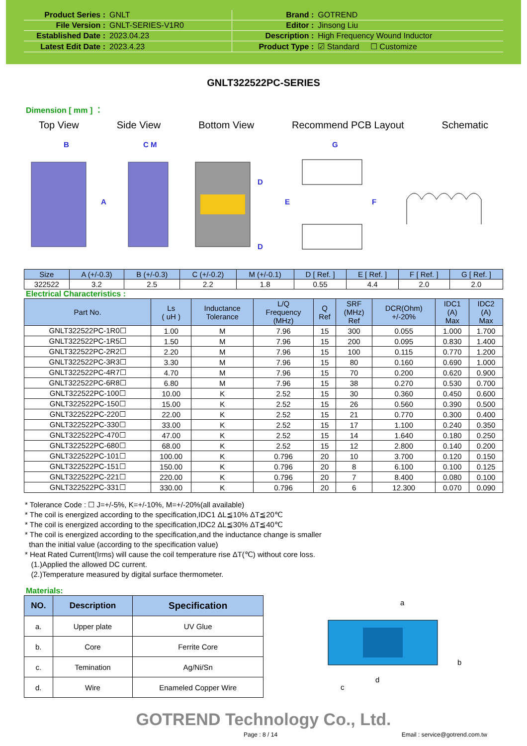| Product Series : | GNLT | Brand : | GOTREND |
| File Version : | GNLT-SERIES-V1R0 | Editor : | Jinsong Liu |
| Established Date : | 2023.04.23 | Description : | High Frequency Wound Inductor |
| Latest Edit Date : | 2023.4.23 | Product Type : | ☑ Standard ☐ Customize |
GNLT322522PC-SERIES
Dimension [ mm ] ：
Top View Side View Bottom View Recommend PCB Layout Schematic
B
C M
A
D
D
G
E
F
| Size | A (+/-0.3) | B (+/-0.3) | C (+/-0.2) | M (+/-0.1) | D [ Ref. ] | E [ Ref. ] | F [ Ref. ] | G [ Ref. ] |
| --- | --- | --- | --- | --- | --- | --- | --- | --- |
| 322522 | 3.2 | 2.5 | 2.2 | 1.8 | 0.55 | 4.4 | 2.0 | 2.0 |
Electrical Characteristics :
| Part No. | Ls ( uH ) | Inductance Tolerance | L/Q Frequency (MHz) | Q Ref | SRF (MHz) Ref | DCR(Ohm) +/-20% | IDC1 (A) Max | IDC2 (A) Max |
| --- | --- | --- | --- | --- | --- | --- | --- | --- |
| GNLT322522PC-1R0☐ | 1.00 | M | 7.96 | 15 | 300 | 0.055 | 1.000 | 1.700 |
| GNLT322522PC-1R5☐ | 1.50 | M | 7.96 | 15 | 200 | 0.095 | 0.830 | 1.400 |
| GNLT322522PC-2R2☐ | 2.20 | M | 7.96 | 15 | 100 | 0.115 | 0.770 | 1.200 |
| GNLT322522PC-3R3☐ | 3.30 | M | 7.96 | 15 | 80 | 0.160 | 0.690 | 1.000 |
| GNLT322522PC-4R7☐ | 4.70 | M | 7.96 | 15 | 70 | 0.200 | 0.620 | 0.900 |
| GNLT322522PC-6R8☐ | 6.80 | M | 7.96 | 15 | 38 | 0.270 | 0.530 | 0.700 |
| GNLT322522PC-100☐ | 10.00 | K | 2.52 | 15 | 30 | 0.360 | 0.450 | 0.600 |
| GNLT322522PC-150☐ | 15.00 | K | 2.52 | 15 | 26 | 0.560 | 0.390 | 0.500 |
| GNLT322522PC-220☐ | 22.00 | K | 2.52 | 15 | 21 | 0.770 | 0.300 | 0.400 |
| GNLT322522PC-330☐ | 33.00 | K | 2.52 | 15 | 17 | 1.100 | 0.240 | 0.350 |
| GNLT322522PC-470☐ | 47.00 | K | 2.52 | 15 | 14 | 1.640 | 0.180 | 0.250 |
| GNLT322522PC-680☐ | 68.00 | K | 2.52 | 15 | 12 | 2.800 | 0.140 | 0.200 |
| GNLT322522PC-101☐ | 100.00 | K | 0.796 | 20 | 10 | 3.700 | 0.120 | 0.150 |
| GNLT322522PC-151☐ | 150.00 | K | 0.796 | 20 | 8 | 6.100 | 0.100 | 0.125 |
| GNLT322522PC-221☐ | 220.00 | K | 0.796 | 20 | 7 | 8.400 | 0.080 | 0.100 |
| GNLT322522PC-331☐ | 330.00 | K | 0.796 | 20 | 6 | 12.300 | 0.070 | 0.090 |
* Tolerance Code : ☐ J=+/-5%, K=+/-10%, M=+/-20%(all available)
* The coil is energized according to the specification,IDC1 ΔL≦10% ΔT≦20℃
* The coil is energized according to the specification,IDC2 ΔL≦30% ΔT≦40℃
* The coil is energized according to the specification,and the inductance change is smaller
than the initial value (according to the specification value)
* Heat Rated Current(Irms) will cause the coil temperature rise ΔT(℃) without core loss.
(1.)Applied the allowed DC current.
(2.)Temperature measured by digital surface thermometer.
Materials:
| NO. | Description | Specification |
| --- | --- | --- |
| a. | Upper plate | UV Glue |
| b. | Core | Ferrite Core |
| c. | Temination | Ag/Ni/Sn |
| d. | Wire | Enameled Copper Wire |
a
b
c
d
GOTREND Technology Co., Ltd.
Page : 8 / 14 Email : service@gotrend.com.tw